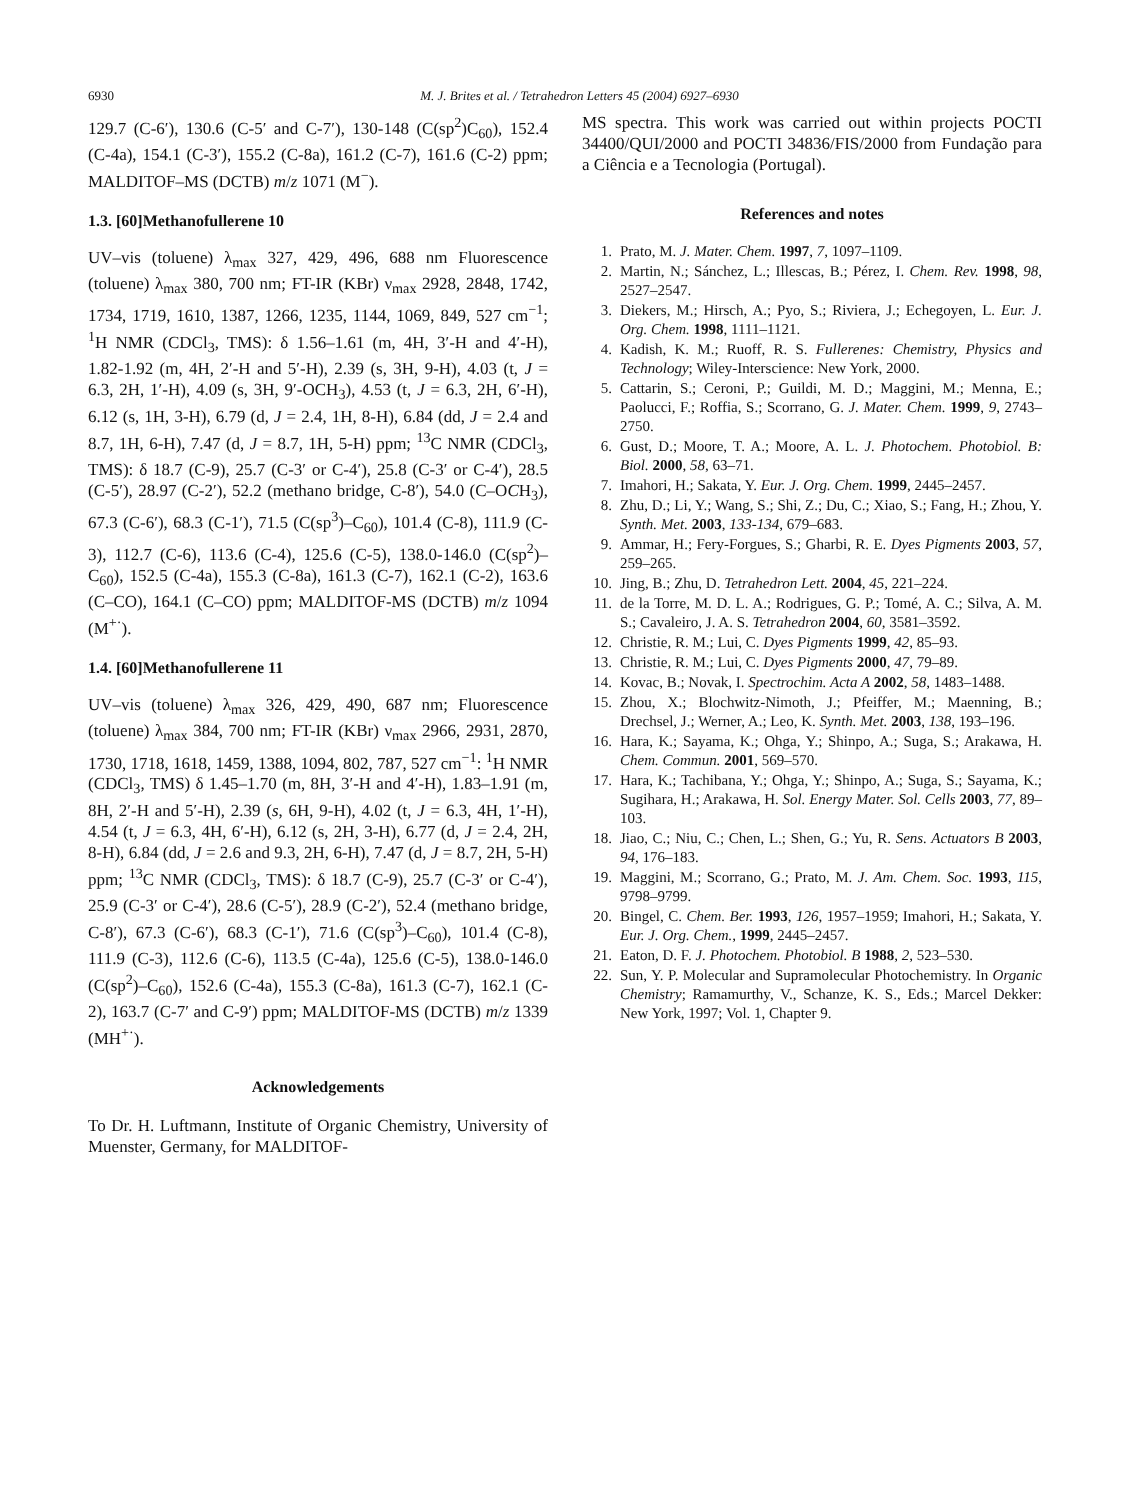6930 M. J. Brites et al. / Tetrahedron Letters 45 (2004) 6927–6930
129.7 (C-6′), 130.6 (C-5′ and C-7′), 130-148 (C(sp<sup>2</sup>)C<sub>60</sub>), 152.4 (C-4a), 154.1 (C-3′), 155.2 (C-8a), 161.2 (C-7), 161.6 (C-2) ppm; MALDITOF–MS (DCTB) m/z 1071 (M<sup>−</sup>).
1.3. [60]Methanofullerene 10
UV–vis (toluene) λ<sub>max</sub> 327, 429, 496, 688 nm Fluorescence (toluene) λ<sub>max</sub> 380, 700 nm; FT-IR (KBr) ν<sub>max</sub> 2928, 2848, 1742, 1734, 1719, 1610, 1387, 1266, 1235, 1144, 1069, 849, 527 cm<sup>−1</sup>; <sup>1</sup>H NMR (CDCl<sub>3</sub>, TMS): δ 1.56–1.61 (m, 4H, 3′-H and 4′-H), 1.82-1.92 (m, 4H, 2′-H and 5′-H), 2.39 (s, 3H, 9-H), 4.03 (t, J = 6.3, 2H, 1′-H), 4.09 (s, 3H, 9′-OCH<sub>3</sub>), 4.53 (t, J = 6.3, 2H, 6′-H), 6.12 (s, 1H, 3-H), 6.79 (d, J = 2.4, 1H, 8-H), 6.84 (dd, J = 2.4 and 8.7, 1H, 6-H), 7.47 (d, J = 8.7, 1H, 5-H) ppm; <sup>13</sup>C NMR (CDCl<sub>3</sub>, TMS): δ 18.7 (C-9), 25.7 (C-3′ or C-4′), 25.8 (C-3′ or C-4′), 28.5 (C-5′), 28.97 (C-2′), 52.2 (methano bridge, C-8′), 54.0 (C–OCH<sub>3</sub>), 67.3 (C-6′), 68.3 (C-1′), 71.5 (C(sp<sup>3</sup>)–C<sub>60</sub>), 101.4 (C-8), 111.9 (C-3), 112.7 (C-6), 113.6 (C-4), 125.6 (C-5), 138.0-146.0 (C(sp<sup>2</sup>)–C<sub>60</sub>), 152.5 (C-4a), 155.3 (C-8a), 161.3 (C-7), 162.1 (C-2), 163.6 (C–CO), 164.1 (C–CO) ppm; MALDITOF-MS (DCTB) m/z 1094 (M<sup>+·</sup>).
1.4. [60]Methanofullerene 11
UV–vis (toluene) λ<sub>max</sub> 326, 429, 490, 687 nm; Fluorescence (toluene) λ<sub>max</sub> 384, 700 nm; FT-IR (KBr) ν<sub>max</sub> 2966, 2931, 2870, 1730, 1718, 1618, 1459, 1388, 1094, 802, 787, 527 cm<sup>−1</sup>: <sup>1</sup>H NMR (CDCl<sub>3</sub>, TMS) δ 1.45–1.70 (m, 8H, 3′-H and 4′-H), 1.83–1.91 (m, 8H, 2′-H and 5′-H), 2.39 (s, 6H, 9-H), 4.02 (t, J = 6.3, 4H, 1′-H), 4.54 (t, J = 6.3, 4H, 6′-H), 6.12 (s, 2H, 3-H), 6.77 (d, J = 2.4, 2H, 8-H), 6.84 (dd, J = 2.6 and 9.3, 2H, 6-H), 7.47 (d, J = 8.7, 2H, 5-H) ppm; <sup>13</sup>C NMR (CDCl<sub>3</sub>, TMS): δ 18.7 (C-9), 25.7 (C-3′ or C-4′), 25.9 (C-3′ or C-4′), 28.6 (C-5′), 28.9 (C-2′), 52.4 (methano bridge, C-8′), 67.3 (C-6′), 68.3 (C-1′), 71.6 (C(sp<sup>3</sup>)–C<sub>60</sub>), 101.4 (C-8), 111.9 (C-3), 112.6 (C-6), 113.5 (C-4a), 125.6 (C-5), 138.0-146.0 (C(sp<sup>2</sup>)–C<sub>60</sub>), 152.6 (C-4a), 155.3 (C-8a), 161.3 (C-7), 162.1 (C-2), 163.7 (C-7′ and C-9′) ppm; MALDITOF-MS (DCTB) m/z 1339 (MH<sup>+·</sup>).
Acknowledgements
To Dr. H. Luftmann, Institute of Organic Chemistry, University of Muenster, Germany, for MALDITOF-
MS spectra. This work was carried out within projects POCTI 34400/QUI/2000 and POCTI 34836/FIS/2000 from Fundação para a Ciência e a Tecnologia (Portugal).
References and notes
1. Prato, M. J. Mater. Chem. 1997, 7, 1097–1109.
2. Martin, N.; Sánchez, L.; Illescas, B.; Pérez, I. Chem. Rev. 1998, 98, 2527–2547.
3. Diekers, M.; Hirsch, A.; Pyo, S.; Riviera, J.; Echegoyen, L. Eur. J. Org. Chem. 1998, 1111–1121.
4. Kadish, K. M.; Ruoff, R. S. Fullerenes: Chemistry, Physics and Technology; Wiley-Interscience: New York, 2000.
5. Cattarin, S.; Ceroni, P.; Guildi, M. D.; Maggini, M.; Menna, E.; Paolucci, F.; Roffia, S.; Scorrano, G. J. Mater. Chem. 1999, 9, 2743–2750.
6. Gust, D.; Moore, T. A.; Moore, A. L. J. Photochem. Photobiol. B: Biol. 2000, 58, 63–71.
7. Imahori, H.; Sakata, Y. Eur. J. Org. Chem. 1999, 2445–2457.
8. Zhu, D.; Li, Y.; Wang, S.; Shi, Z.; Du, C.; Xiao, S.; Fang, H.; Zhou, Y. Synth. Met. 2003, 133-134, 679–683.
9. Ammar, H.; Fery-Forgues, S.; Gharbi, R. E. Dyes Pigments 2003, 57, 259–265.
10. Jing, B.; Zhu, D. Tetrahedron Lett. 2004, 45, 221–224.
11. de la Torre, M. D. L. A.; Rodrigues, G. P.; Tomé, A. C.; Silva, A. M. S.; Cavaleiro, J. A. S. Tetrahedron 2004, 60, 3581–3592.
12. Christie, R. M.; Lui, C. Dyes Pigments 1999, 42, 85–93.
13. Christie, R. M.; Lui, C. Dyes Pigments 2000, 47, 79–89.
14. Kovac, B.; Novak, I. Spectrochim. Acta A 2002, 58, 1483–1488.
15. Zhou, X.; Blochwitz-Nimoth, J.; Pfeiffer, M.; Maenning, B.; Drechsel, J.; Werner, A.; Leo, K. Synth. Met. 2003, 138, 193–196.
16. Hara, K.; Sayama, K.; Ohga, Y.; Shinpo, A.; Suga, S.; Arakawa, H. Chem. Commun. 2001, 569–570.
17. Hara, K.; Tachibana, Y.; Ohga, Y.; Shinpo, A.; Suga, S.; Sayama, K.; Sugihara, H.; Arakawa, H. Sol. Energy Mater. Sol. Cells 2003, 77, 89–103.
18. Jiao, C.; Niu, C.; Chen, L.; Shen, G.; Yu, R. Sens. Actuators B 2003, 94, 176–183.
19. Maggini, M.; Scorrano, G.; Prato, M. J. Am. Chem. Soc. 1993, 115, 9798–9799.
20. Bingel, C. Chem. Ber. 1993, 126, 1957–1959; Imahori, H.; Sakata, Y. Eur. J. Org. Chem., 1999, 2445–2457.
21. Eaton, D. F. J. Photochem. Photobiol. B 1988, 2, 523–530.
22. Sun, Y. P. Molecular and Supramolecular Photochemistry. In Organic Chemistry; Ramamurthy, V., Schanze, K. S., Eds.; Marcel Dekker: New York, 1997; Vol. 1, Chapter 9.